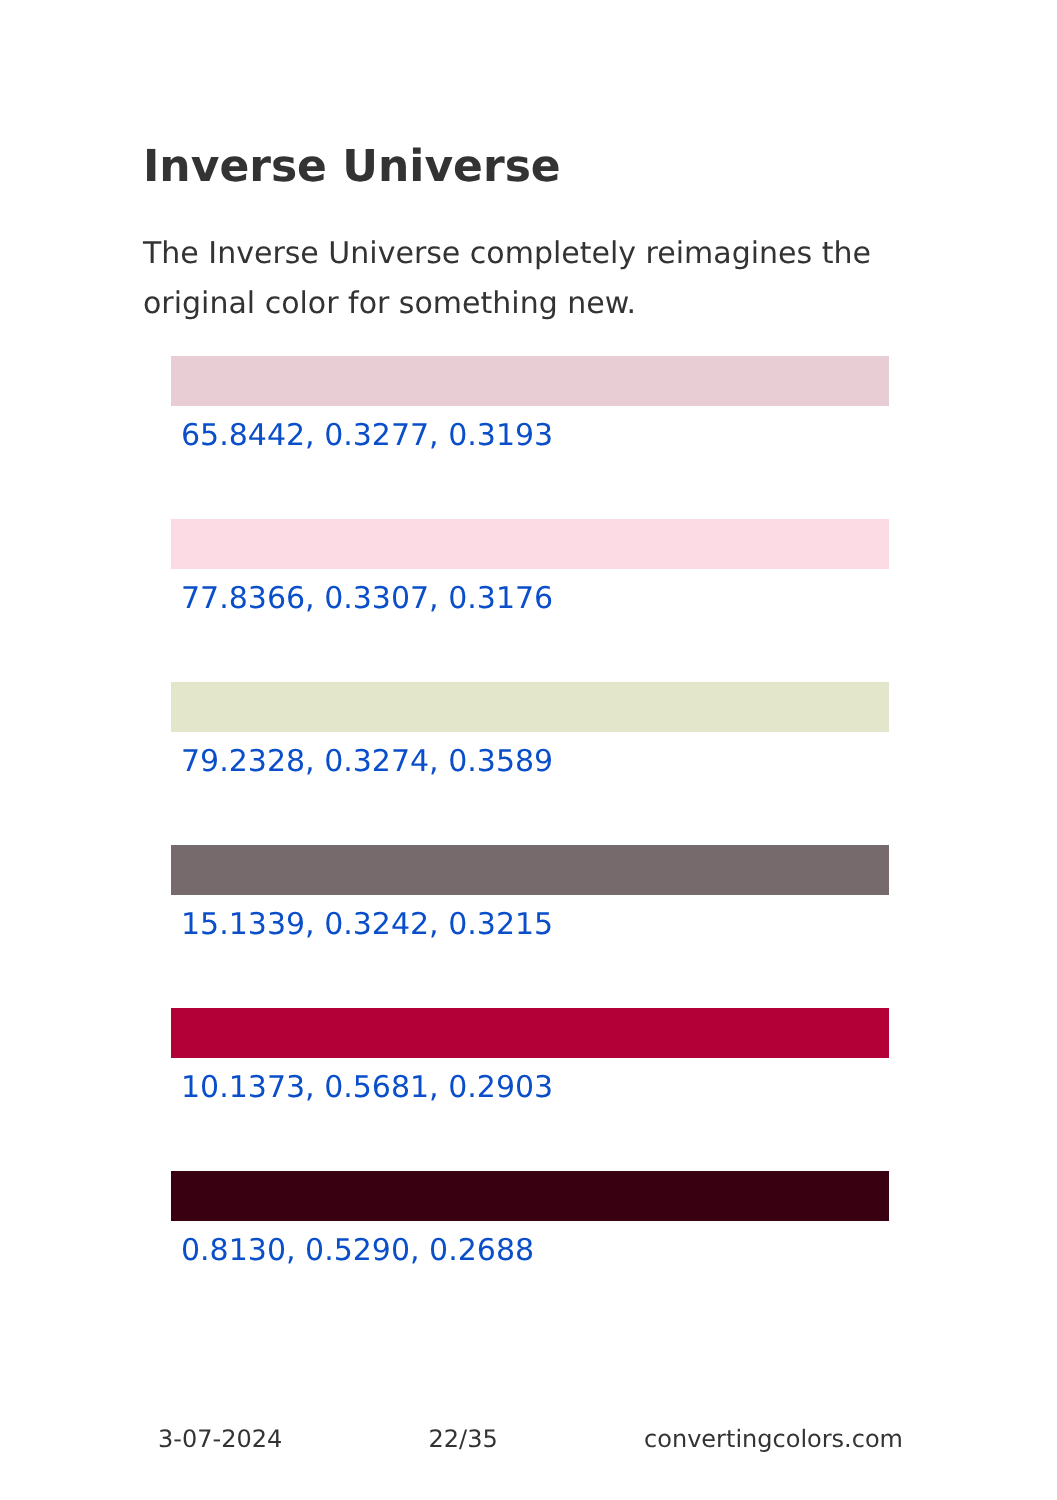Inverse Universe
The Inverse Universe completely reimagines the original color for something new.
65.8442, 0.3277, 0.3193
77.8366, 0.3307, 0.3176
79.2328, 0.3274, 0.3589
15.1339, 0.3242, 0.3215
10.1373, 0.5681, 0.2903
0.8130, 0.5290, 0.2688
3-07-2024 22/35 convertingcolors.com